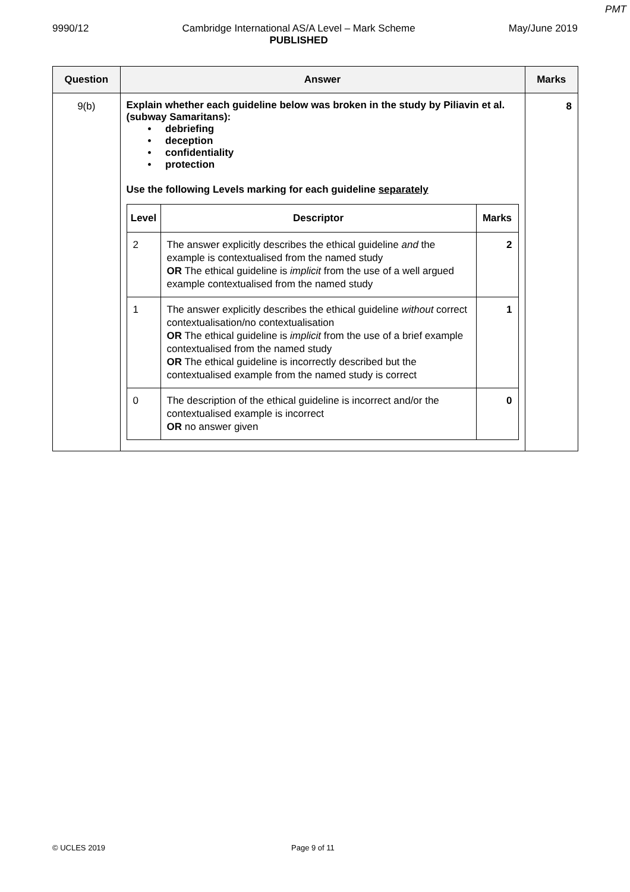PMT
9990/12 Cambridge International AS/A Level – Mark Scheme
PUBLISHED May/June 2019
| Question | Answer | Marks |
| --- | --- | --- |
| 9(b) | Explain whether each guideline below was broken in the study by Piliavin et al. (subway Samaritans): • debriefing • deception • confidentiality • protection Use the following Levels marking for each guideline separately / Level / Descriptor / Marks / / --- / --- / --- / / 2 / The answer explicitly describes the ethical guideline and the example is contextualised from the named study OR The ethical guideline is implicit from the use of a well argued example contextualised from the named study / 2 / / 1 / The answer explicitly describes the ethical guideline without correct contextualisation/no contextualisation OR The ethical guideline is implicit from the use of a brief example contextualised from the named study OR The ethical guideline is incorrectly described but the contextualised example from the named study is correct / 1 / / 0 / The description of the ethical guideline is incorrect and/or the contextualised example is incorrect OR no answer given / 0 / | 8 |
© UCLES 2019 Page 9 of 11